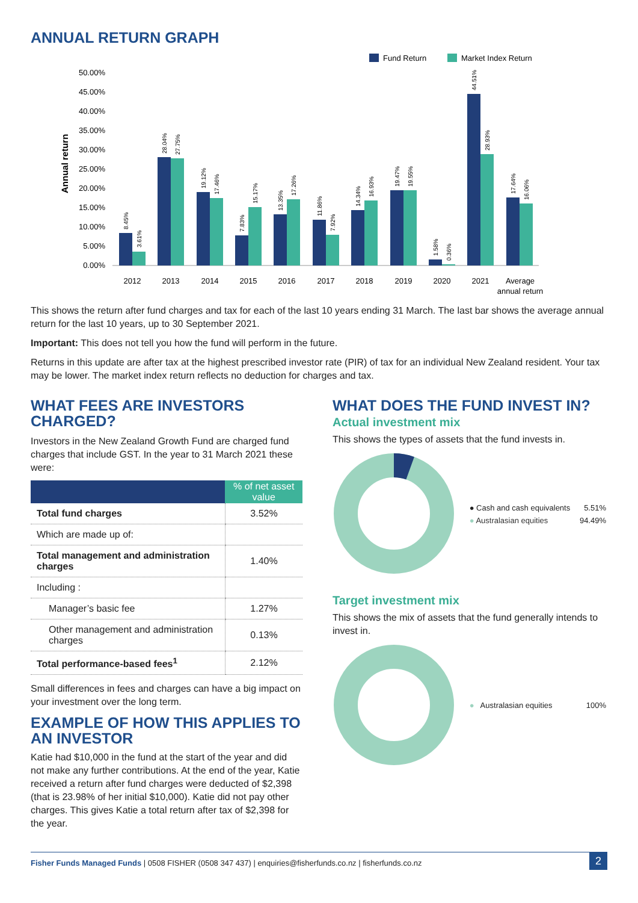ANNUAL RETURN GRAPH
Fund Return
Market Index Return
50.00%
45.00%
40.00%
35.00%
30.00%
25.00%
20.00%
15.00%
10.00%
5.00%
0.00%
Annual return
2012
2013
2014
2015
2016
2017
2018
2019
2020
2021
Average
annual return
8.45%
3.61%
28.04%
27.75%
19.12%
17.46%
7.83%
15.17%
13.35%
17.26%
11.86%
7.92%
14.34%
16.93%
19.47%
19.55%
1.58%
0.36%
44.51%
28.93%
17.64%
16.06%
This shows the return after fund charges and tax for each of the last 10 years ending 31 March. The last bar shows the average annual return for the last 10 years, up to 30 September 2021.
Important: This does not tell you how the fund will perform in the future.
Returns in this update are after tax at the highest prescribed investor rate (PIR) of tax for an individual New Zealand resident. Your tax may be lower. The market index return reflects no deduction for charges and tax.
WHAT FEES ARE INVESTORS CHARGED?
Investors in the New Zealand Growth Fund are charged fund charges that include GST. In the year to 31 March 2021 these were:
| | % of net asset value |
| --- | --- |
| Total fund charges | 3.52% |
| Which are made up of: | |
| Total management and administration charges | 1.40% |
| Including : | |
| Manager’s basic fee | 1.27% |
| Other management and administration charges | 0.13% |
| Total performance-based fees<sup>1</sup> | 2.12% |
Small differences in fees and charges can have a big impact on your investment over the long term.
EXAMPLE OF HOW THIS APPLIES TO AN INVESTOR
Katie had $10,000 in the fund at the start of the year and did not make any further contributions. At the end of the year, Katie received a return after fund charges were deducted of $2,398 (that is 23.98% of her initial $10,000). Katie did not pay other charges. This gives Katie a total return after tax of $2,398 for the year.
WHAT DOES THE FUND INVEST IN?
Actual investment mix
This shows the types of assets that the fund invests in.
● Cash and cash equivalents 5.51%
● Australasian equities 94.49%
Target investment mix
This shows the mix of assets that the fund generally intends to invest in.
● Australasian equities 100%
Fisher Funds Managed Funds | 0508 FISHER (0508 347 437) | enquiries@fisherfunds.co.nz | fisherfunds.co.nz 2